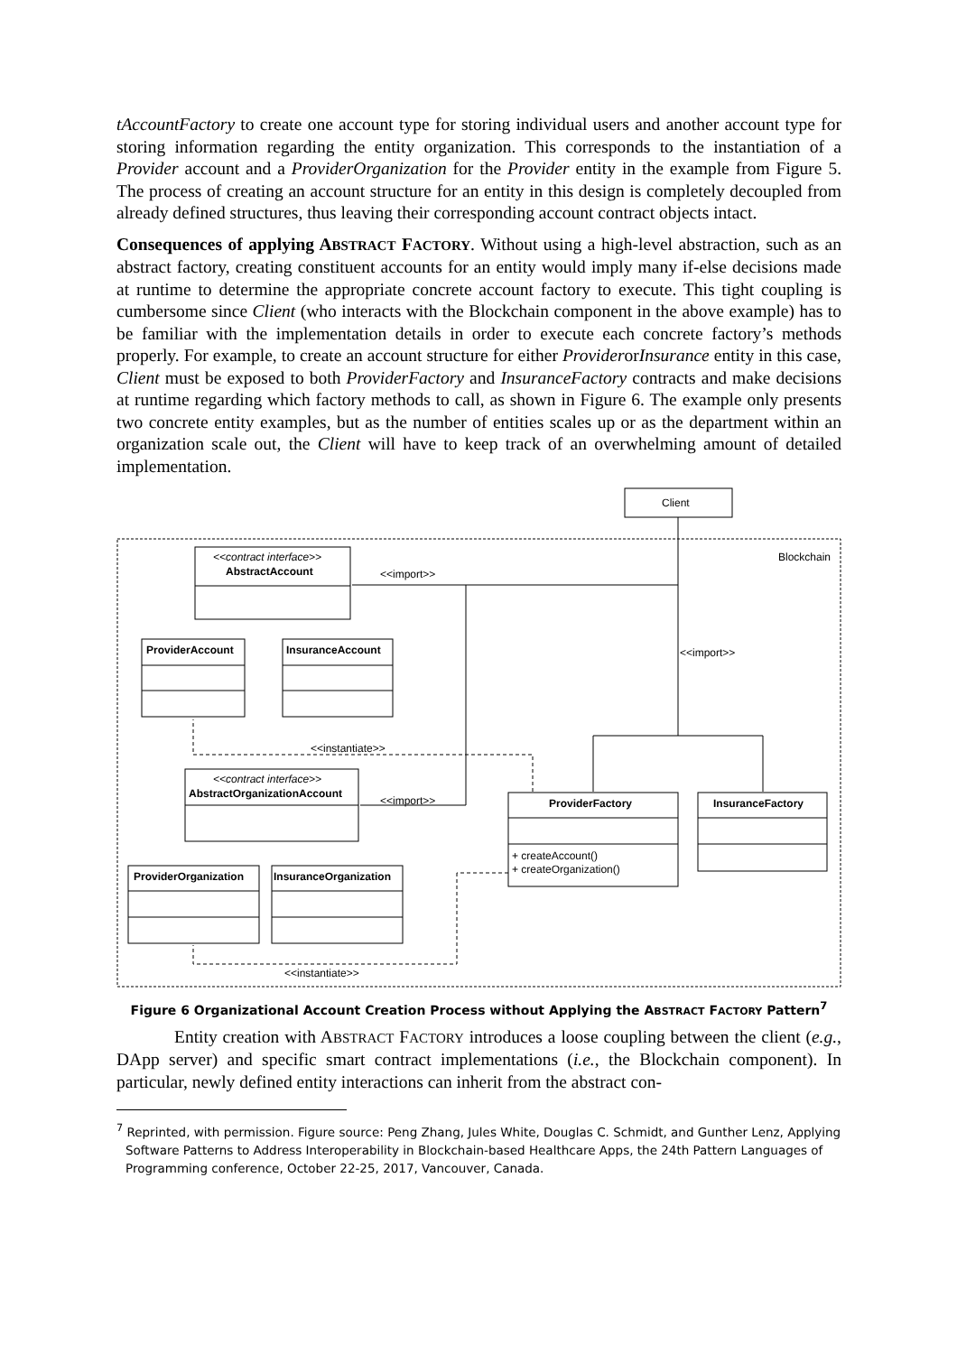tAccountFactory to create one account type for storing individual users and another account type for storing information regarding the entity organization. This corresponds to the instantiation of a Provider account and a ProviderOrganization for the Provider entity in the example from Figure 5. The process of creating an account structure for an entity in this design is completely decoupled from already defined structures, thus leaving their corresponding account contract objects intact.
Consequences of applying ABSTRACT FACTORY. Without using a high-level abstraction, such as an abstract factory, creating constituent accounts for an entity would imply many if-else decisions made at runtime to determine the appropriate concrete account factory to execute. This tight coupling is cumbersome since Client (who interacts with the Blockchain component in the above example) has to be familiar with the implementation details in order to execute each concrete factory’s methods properly. For example, to create an account structure for either ProviderorInsurance entity in this case, Client must be exposed to both ProviderFactory and InsuranceFactory contracts and make decisions at runtime regarding which factory methods to call, as shown in Figure 6. The example only presents two concrete entity examples, but as the number of entities scales up or as the department within an organization scale out, the Client will have to keep track of an overwhelming amount of detailed implementation.
Client
Blockchain
<<contract interface>>
AbstractAccount
<<import>>
<<import>>
ProviderAccount
InsuranceAccount
<<instantiate>>
<<contract interface>>
AbstractOrganizationAccount
<<import>>
ProviderFactory
InsuranceFactory
+ createAccount()
+ createOrganization()
ProviderOrganization
InsuranceOrganization
<<instantiate>>
Figure 6 Organizational Account Creation Process without Applying the ABSTRACT FACTORY Pattern<sup>7</sup>
Entity creation with ABSTRACT FACTORY introduces a loose coupling between the client (e.g., DApp server) and specific smart contract implementations (i.e., the Blockchain component). In particular, newly defined entity interactions can inherit from the abstract con-
<sup>7</sup> Reprinted, with permission. Figure source: Peng Zhang, Jules White, Douglas C. Schmidt, and Gunther Lenz, Applying Software Patterns to Address Interoperability in Blockchain-based Healthcare Apps, the 24th Pattern Languages of Programming conference, October 22-25, 2017, Vancouver, Canada.